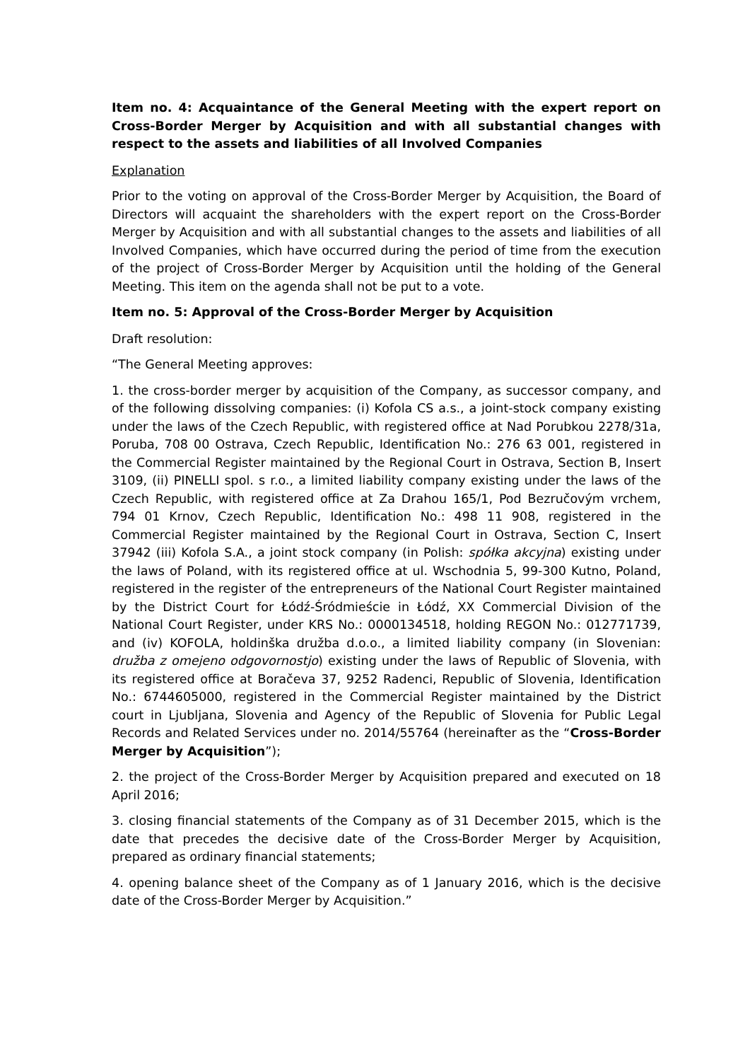Item no. 4: Acquaintance of the General Meeting with the expert report on Cross-Border Merger by Acquisition and with all substantial changes with respect to the assets and liabilities of all Involved Companies
Explanation
Prior to the voting on approval of the Cross-Border Merger by Acquisition, the Board of Directors will acquaint the shareholders with the expert report on the Cross-Border Merger by Acquisition and with all substantial changes to the assets and liabilities of all Involved Companies, which have occurred during the period of time from the execution of the project of Cross-Border Merger by Acquisition until the holding of the General Meeting. This item on the agenda shall not be put to a vote.
Item no. 5: Approval of the Cross-Border Merger by Acquisition
Draft resolution:
“The General Meeting approves:
1. the cross-border merger by acquisition of the Company, as successor company, and of the following dissolving companies: (i) Kofola CS a.s., a joint-stock company existing under the laws of the Czech Republic, with registered office at Nad Porubkou 2278/31a, Poruba, 708 00 Ostrava, Czech Republic, Identification No.: 276 63 001, registered in the Commercial Register maintained by the Regional Court in Ostrava, Section B, Insert 3109, (ii) PINELLI spol. s r.o., a limited liability company existing under the laws of the Czech Republic, with registered office at Za Drahou 165/1, Pod Bezručovým vrchem, 794 01 Krnov, Czech Republic, Identification No.: 498 11 908, registered in the Commercial Register maintained by the Regional Court in Ostrava, Section C, Insert 37942 (iii) Kofola S.A., a joint stock company (in Polish: spółka akcyjna) existing under the laws of Poland, with its registered office at ul. Wschodnia 5, 99-300 Kutno, Poland, registered in the register of the entrepreneurs of the National Court Register maintained by the District Court for Łódź-Śródmieście in Łódź, XX Commercial Division of the National Court Register, under KRS No.: 0000134518, holding REGON No.: 012771739, and (iv) KOFOLA, holdinška družba d.o.o., a limited liability company (in Slovenian: družba z omejeno odgovornostjo) existing under the laws of Republic of Slovenia, with its registered office at Boračeva 37, 9252 Radenci, Republic of Slovenia, Identification No.: 6744605000, registered in the Commercial Register maintained by the District court in Ljubljana, Slovenia and Agency of the Republic of Slovenia for Public Legal Records and Related Services under no. 2014/55764 (hereinafter as the “Cross-Border Merger by Acquisition”);
2. the project of the Cross-Border Merger by Acquisition prepared and executed on 18 April 2016;
3. closing financial statements of the Company as of 31 December 2015, which is the date that precedes the decisive date of the Cross-Border Merger by Acquisition, prepared as ordinary financial statements;
4. opening balance sheet of the Company as of 1 January 2016, which is the decisive date of the Cross-Border Merger by Acquisition.”